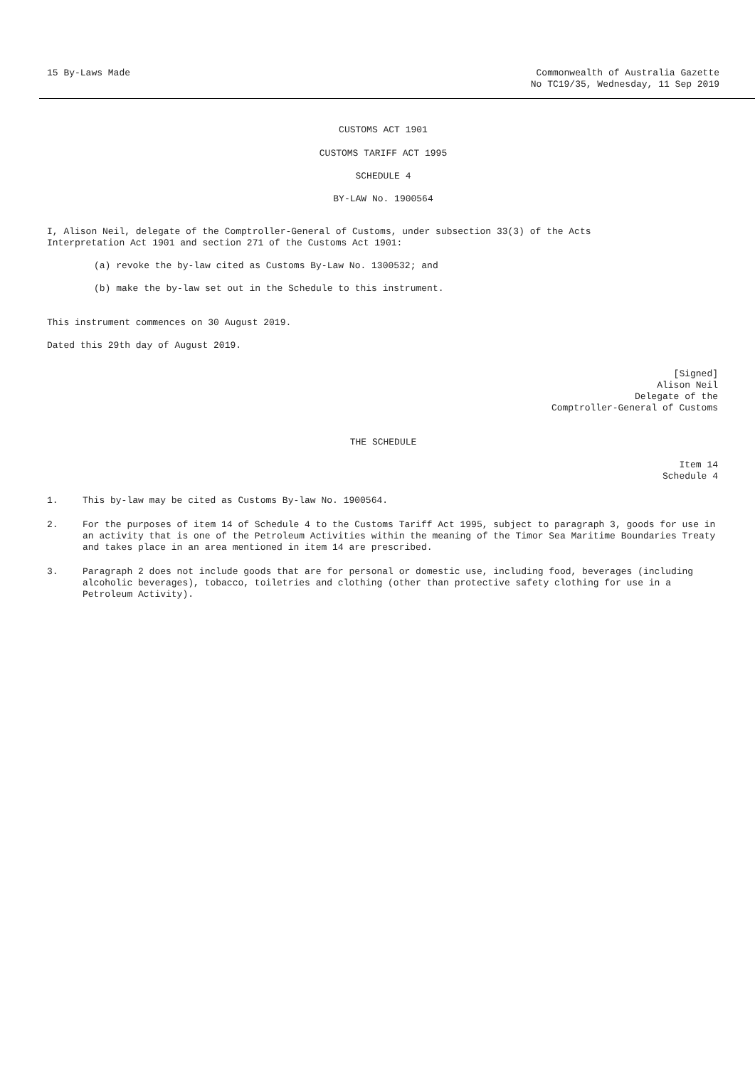15 By-Laws Made Commonwealth of Australia Gazette
No TC19/35, Wednesday, 11 Sep 2019
CUSTOMS ACT 1901
CUSTOMS TARIFF ACT 1995
SCHEDULE 4
BY-LAW No. 1900564
I, Alison Neil, delegate of the Comptroller-General of Customs, under subsection 33(3) of the Acts
Interpretation Act 1901 and section 271 of the Customs Act 1901:
(a) revoke the by-law cited as Customs By-Law No. 1300532; and
(b) make the by-law set out in the Schedule to this instrument.
This instrument commences on 30 August 2019.
Dated this 29th day of August 2019.
[Signed]
Alison Neil
Delegate of the
Comptroller-General of Customs
THE SCHEDULE
Item 14
Schedule 4
1. This by-law may be cited as Customs By-law No. 1900564.
2. For the purposes of item 14 of Schedule 4 to the Customs Tariff Act 1995, subject to paragraph 3, goods for use in an activity that is one of the Petroleum Activities within the meaning of the Timor Sea Maritime Boundaries Treaty and takes place in an area mentioned in item 14 are prescribed.
3. Paragraph 2 does not include goods that are for personal or domestic use, including food, beverages (including alcoholic beverages), tobacco, toiletries and clothing (other than protective safety clothing for use in a Petroleum Activity).